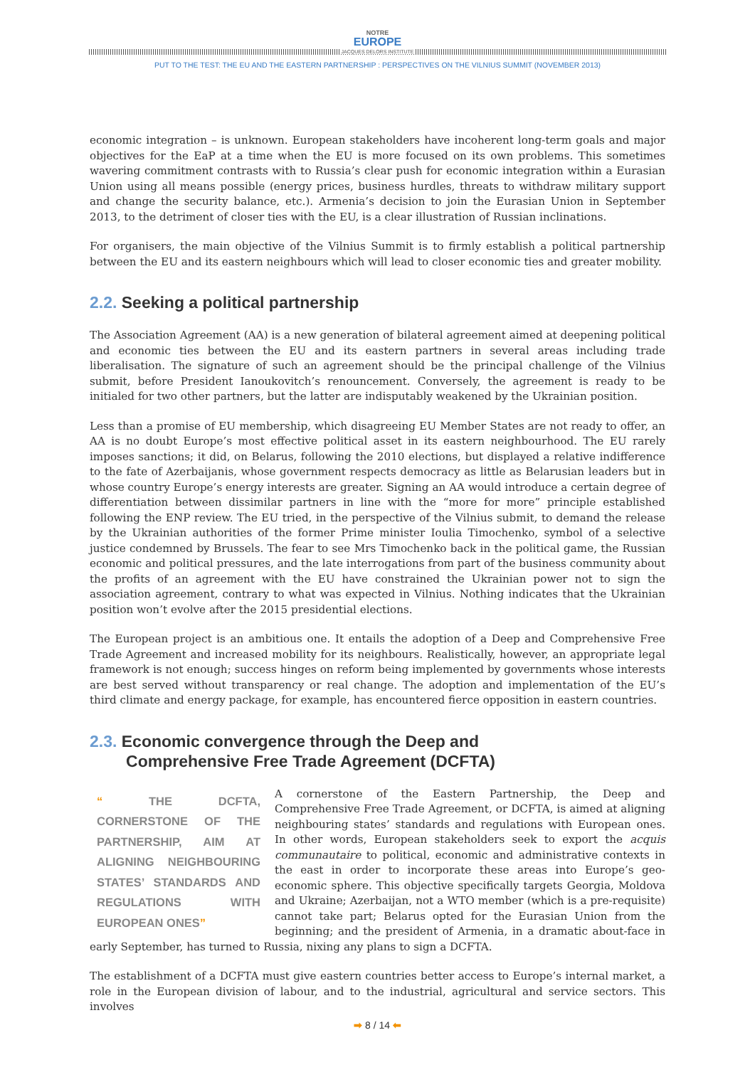NOTRE
EUROPE
JACQUES DELORS INSTITUTE
PUT TO THE TEST: THE EU AND THE EASTERN PARTNERSHIP : PERSPECTIVES ON THE VILNIUS SUMMIT (NOVEMBER 2013)
economic integration – is unknown. European stakeholders have incoherent long-term goals and major objectives for the EaP at a time when the EU is more focused on its own problems. This sometimes wavering commitment contrasts with to Russia’s clear push for economic integration within a Eurasian Union using all means possible (energy prices, business hurdles, threats to withdraw military support and change the security balance, etc.). Armenia’s decision to join the Eurasian Union in September 2013, to the detriment of closer ties with the EU, is a clear illustration of Russian inclinations.
For organisers, the main objective of the Vilnius Summit is to firmly establish a political partnership between the EU and its eastern neighbours which will lead to closer economic ties and greater mobility.
2.2. Seeking a political partnership
The Association Agreement (AA) is a new generation of bilateral agreement aimed at deepening political and economic ties between the EU and its eastern partners in several areas including trade liberalisation. The signature of such an agreement should be the principal challenge of the Vilnius submit, before President Ianoukovitch’s renouncement. Conversely, the agreement is ready to be initialed for two other partners, but the latter are indisputably weakened by the Ukrainian position.
Less than a promise of EU membership, which disagreeing EU Member States are not ready to offer, an AA is no doubt Europe’s most effective political asset in its eastern neighbourhood. The EU rarely imposes sanctions; it did, on Belarus, following the 2010 elections, but displayed a relative indifference to the fate of Azerbaijanis, whose government respects democracy as little as Belarusian leaders but in whose country Europe’s energy interests are greater. Signing an AA would introduce a certain degree of differentiation between dissimilar partners in line with the “more for more” principle established following the ENP review. The EU tried, in the perspective of the Vilnius submit, to demand the release by the Ukrainian authorities of the former Prime minister Ioulia Timochenko, symbol of a selective justice condemned by Brussels. The fear to see Mrs Timochenko back in the political game, the Russian economic and political pressures, and the late interrogations from part of the business community about the profits of an agreement with the EU have constrained the Ukrainian power not to sign the association agreement, contrary to what was expected in Vilnius. Nothing indicates that the Ukrainian position won’t evolve after the 2015 presidential elections.
The European project is an ambitious one. It entails the adoption of a Deep and Comprehensive Free Trade Agreement and increased mobility for its neighbours. Realistically, however, an appropriate legal framework is not enough; success hinges on reform being implemented by governments whose interests are best served without transparency or real change. The adoption and implementation of the EU’s third climate and energy package, for example, has encountered fierce opposition in eastern countries.
2.3. Economic convergence through the Deep and
Comprehensive Free Trade Agreement (DCFTA)
“ THE DCFTA, CORNERSTONE OF THE PARTNERSHIP, AIM AT ALIGNING NEIGHBOURING STATES’ STANDARDS AND REGULATIONS WITH EUROPEAN ONES”
A cornerstone of the Eastern Partnership, the Deep and Comprehensive Free Trade Agreement, or DCFTA, is aimed at aligning neighbouring states’ standards and regulations with European ones. In other words, European stakeholders seek to export the acquis communautaire to political, economic and administrative contexts in the east in order to incorporate these areas into Europe’s geo-economic sphere. This objective specifically targets Georgia, Moldova and Ukraine; Azerbaijan, not a WTO member (which is a pre-requisite) cannot take part; Belarus opted for the Eurasian Union from the beginning; and the president of Armenia, in a dramatic about-face in early September, has turned to Russia, nixing any plans to sign a DCFTA.
The establishment of a DCFTA must give eastern countries better access to Europe’s internal market, a role in the European division of labour, and to the industrial, agricultural and service sectors. This involves
➡ 8 / 14 ⬅